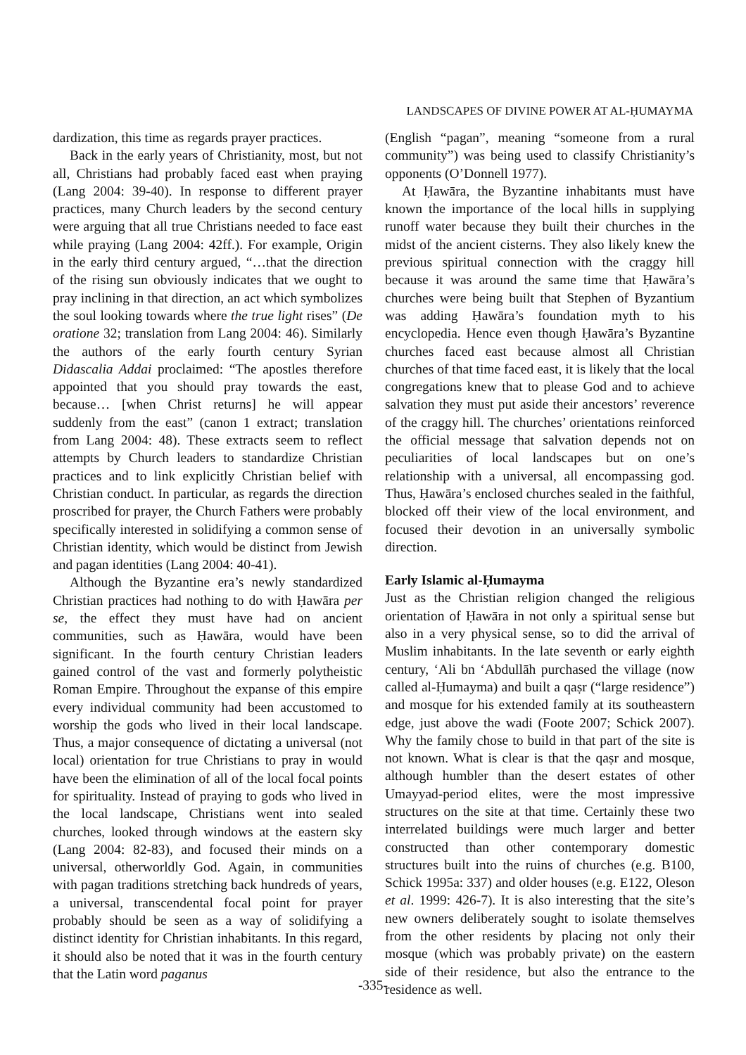LANDSCAPES OF DIVINE POWER AT AL-ḤUMAYMA
dardization, this time as regards prayer practices.
Back in the early years of Christianity, most, but not all, Christians had probably faced east when praying (Lang 2004: 39-40). In response to different prayer practices, many Church leaders by the second century were arguing that all true Christians needed to face east while praying (Lang 2004: 42ff.). For example, Origin in the early third century argued, “…that the direction of the rising sun obviously indicates that we ought to pray inclining in that direction, an act which symbolizes the soul looking towards where the true light rises” (De oratione 32; translation from Lang 2004: 46). Similarly the authors of the early fourth century Syrian Didascalia Addai proclaimed: “The apostles therefore appointed that you should pray towards the east, because… [when Christ returns] he will appear suddenly from the east” (canon 1 extract; translation from Lang 2004: 48). These extracts seem to reflect attempts by Church leaders to standardize Christian practices and to link explicitly Christian belief with Christian conduct. In particular, as regards the direction proscribed for prayer, the Church Fathers were probably specifically interested in solidifying a common sense of Christian identity, which would be distinct from Jewish and pagan identities (Lang 2004: 40-41).
Although the Byzantine era’s newly standardized Christian practices had nothing to do with Ḥawāra per se, the effect they must have had on ancient communities, such as Ḥawāra, would have been significant. In the fourth century Christian leaders gained control of the vast and formerly polytheistic Roman Empire. Throughout the expanse of this empire every individual community had been accustomed to worship the gods who lived in their local landscape. Thus, a major consequence of dictating a universal (not local) orientation for true Christians to pray in would have been the elimination of all of the local focal points for spirituality. Instead of praying to gods who lived in the local landscape, Christians went into sealed churches, looked through windows at the eastern sky (Lang 2004: 82-83), and focused their minds on a universal, otherworldly God. Again, in communities with pagan traditions stretching back hundreds of years, a universal, transcendental focal point for prayer probably should be seen as a way of solidifying a distinct identity for Christian inhabitants. In this regard, it should also be noted that it was in the fourth century that the Latin word paganus
(English “pagan”, meaning “someone from a rural community”) was being used to classify Christianity’s opponents (O’Donnell 1977).
At Ḥawāra, the Byzantine inhabitants must have known the importance of the local hills in supplying runoff water because they built their churches in the midst of the ancient cisterns. They also likely knew the previous spiritual connection with the craggy hill because it was around the same time that Ḥawāra’s churches were being built that Stephen of Byzantium was adding Ḥawāra’s foundation myth to his encyclopedia. Hence even though Ḥawāra’s Byzantine churches faced east because almost all Christian churches of that time faced east, it is likely that the local congregations knew that to please God and to achieve salvation they must put aside their ancestors’ reverence of the craggy hill. The churches’ orientations reinforced the official message that salvation depends not on peculiarities of local landscapes but on one’s relationship with a universal, all encompassing god. Thus, Ḥawāra’s enclosed churches sealed in the faithful, blocked off their view of the local environment, and focused their devotion in an universally symbolic direction.
Early Islamic al-Ḥumayma
Just as the Christian religion changed the religious orientation of Ḥawāra in not only a spiritual sense but also in a very physical sense, so to did the arrival of Muslim inhabitants. In the late seventh or early eighth century, ‘Ali bn ‘Abdullāh purchased the village (now called al-Ḥumayma) and built a qaṣr (“large residence”) and mosque for his extended family at its southeastern edge, just above the wadi (Foote 2007; Schick 2007). Why the family chose to build in that part of the site is not known. What is clear is that the qaṣr and mosque, although humbler than the desert estates of other Umayyad-period elites, were the most impressive structures on the site at that time. Certainly these two interrelated buildings were much larger and better constructed than other contemporary domestic structures built into the ruins of churches (e.g. B100, Schick 1995a: 337) and older houses (e.g. E122, Oleson et al. 1999: 426-7). It is also interesting that the site’s new owners deliberately sought to isolate themselves from the other residents by placing not only their mosque (which was probably private) on the eastern side of their residence, but also the entrance to the residence as well.
-335-